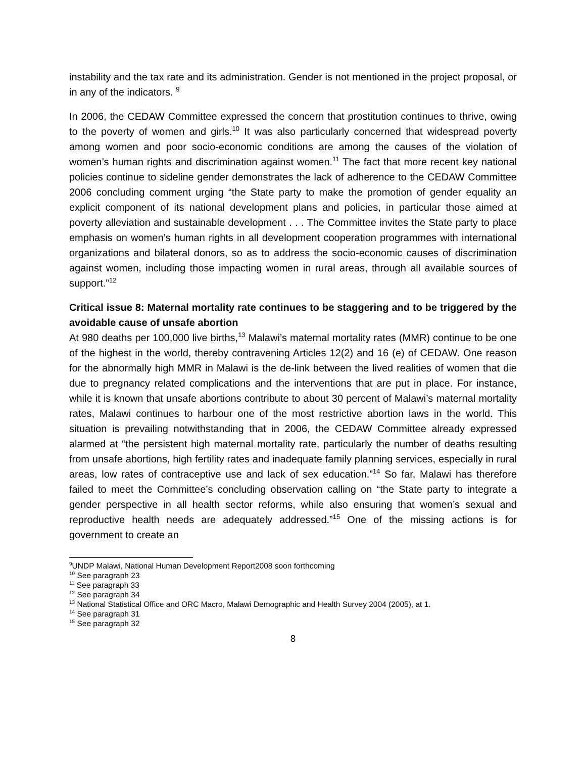instability and the tax rate and its administration. Gender is not mentioned in the project proposal, or in any of the indicators. <sup>9</sup>
In 2006, the CEDAW Committee expressed the concern that prostitution continues to thrive, owing to the poverty of women and girls.<sup>10</sup> It was also particularly concerned that widespread poverty among women and poor socio-economic conditions are among the causes of the violation of women’s human rights and discrimination against women.<sup>11</sup> The fact that more recent key national policies continue to sideline gender demonstrates the lack of adherence to the CEDAW Committee 2006 concluding comment urging “the State party to make the promotion of gender equality an explicit component of its national development plans and policies, in particular those aimed at poverty alleviation and sustainable development . . . The Committee invites the State party to place emphasis on women’s human rights in all development cooperation programmes with international organizations and bilateral donors, so as to address the socio-economic causes of discrimination against women, including those impacting women in rural areas, through all available sources of support.”<sup>12</sup>
Critical issue 8: Maternal mortality rate continues to be staggering and to be triggered by the avoidable cause of unsafe abortion
At 980 deaths per 100,000 live births,<sup>13</sup> Malawi’s maternal mortality rates (MMR) continue to be one of the highest in the world, thereby contravening Articles 12(2) and 16 (e) of CEDAW. One reason for the abnormally high MMR in Malawi is the de-link between the lived realities of women that die due to pregnancy related complications and the interventions that are put in place. For instance, while it is known that unsafe abortions contribute to about 30 percent of Malawi’s maternal mortality rates, Malawi continues to harbour one of the most restrictive abortion laws in the world. This situation is prevailing notwithstanding that in 2006, the CEDAW Committee already expressed alarmed at “the persistent high maternal mortality rate, particularly the number of deaths resulting from unsafe abortions, high fertility rates and inadequate family planning services, especially in rural areas, low rates of contraceptive use and lack of sex education.”<sup>14</sup> So far, Malawi has therefore failed to meet the Committee’s concluding observation calling on “the State party to integrate a gender perspective in all health sector reforms, while also ensuring that women’s sexual and reproductive health needs are adequately addressed.”<sup>15</sup> One of the missing actions is for government to create an
<sup>9</sup> UNDP Malawi, National Human Development Report2008 soon forthcoming
<sup>10</sup> See paragraph 23
<sup>11</sup> See paragraph 33
<sup>12</sup> See paragraph 34
<sup>13</sup> National Statistical Office and ORC Macro, Malawi Demographic and Health Survey 2004 (2005), at 1.
<sup>14</sup> See paragraph 31
<sup>15</sup> See paragraph 32
8